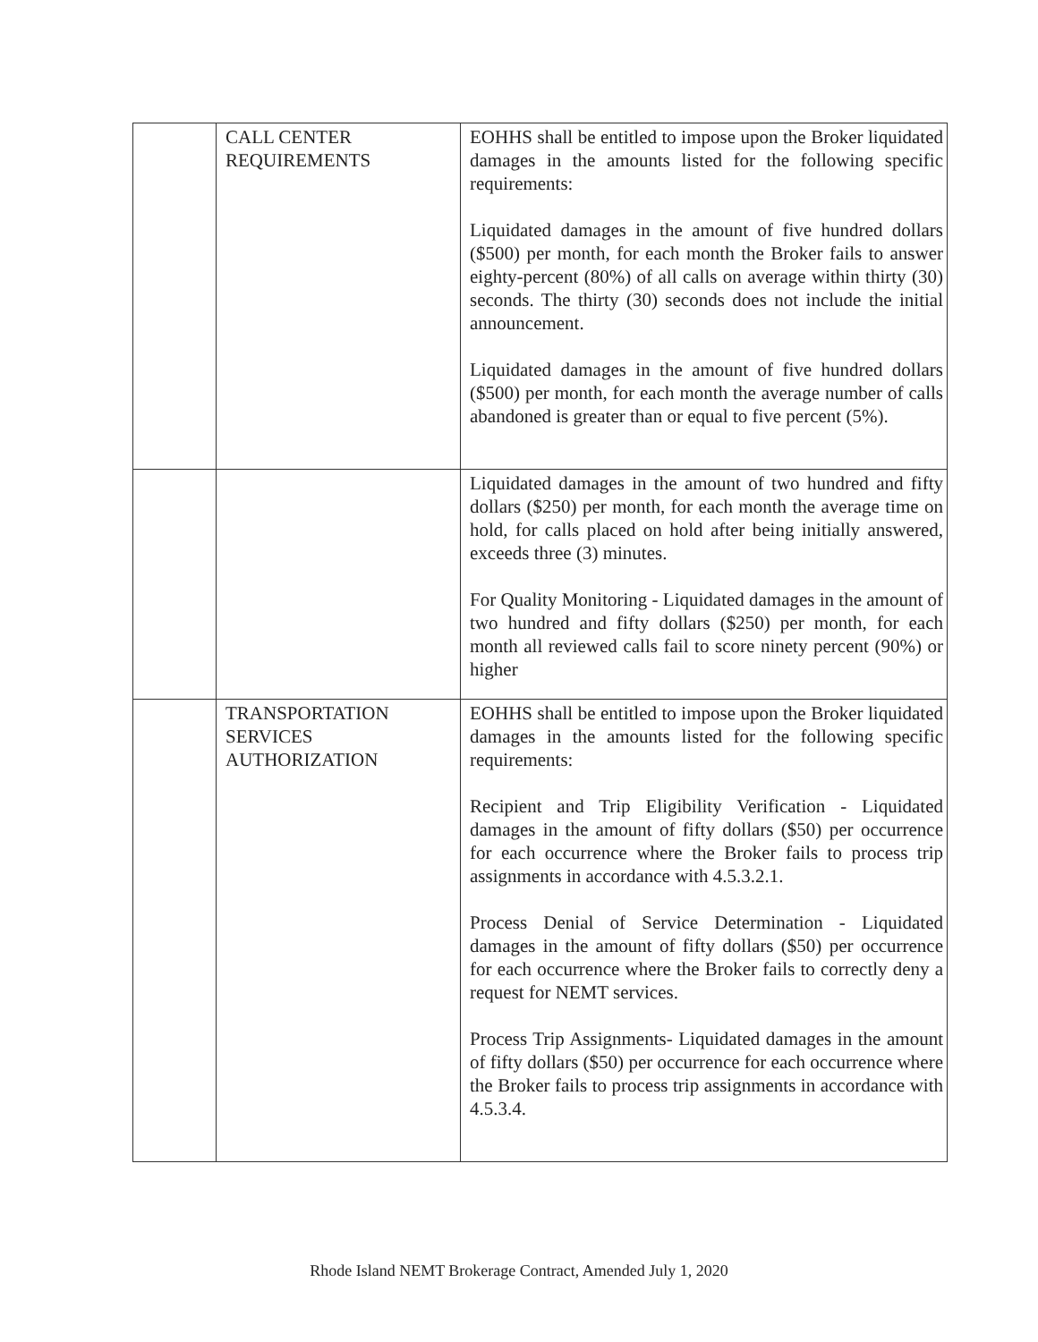| | CALL CENTER REQUIREMENTS | EOHHS shall be entitled to impose upon the Broker liquidated damages in the amounts listed for the following specific requirements: Liquidated damages in the amount of five hundred dollars ($500) per month, for each month the Broker fails to answer eighty-percent (80%) of all calls on average within thirty (30) seconds. The thirty (30) seconds does not include the initial announcement. Liquidated damages in the amount of five hundred dollars ($500) per month, for each month the average number of calls abandoned is greater than or equal to five percent (5%). |
| | | Liquidated damages in the amount of two hundred and fifty dollars ($250) per month, for each month the average time on hold, for calls placed on hold after being initially answered, exceeds three (3) minutes. For Quality Monitoring - Liquidated damages in the amount of two hundred and fifty dollars ($250) per month, for each month all reviewed calls fail to score ninety percent (90%) or higher |
| | TRANSPORTATION SERVICES AUTHORIZATION | EOHHS shall be entitled to impose upon the Broker liquidated damages in the amounts listed for the following specific requirements: Recipient and Trip Eligibility Verification - Liquidated damages in the amount of fifty dollars ($50) per occurrence for each occurrence where the Broker fails to process trip assignments in accordance with 4.5.3.2.1. Process Denial of Service Determination - Liquidated damages in the amount of fifty dollars ($50) per occurrence for each occurrence where the Broker fails to correctly deny a request for NEMT services. Process Trip Assignments- Liquidated damages in the amount of fifty dollars ($50) per occurrence for each occurrence where the Broker fails to process trip assignments in accordance with 4.5.3.4. |
Rhode Island NEMT Brokerage Contract, Amended July 1, 2020